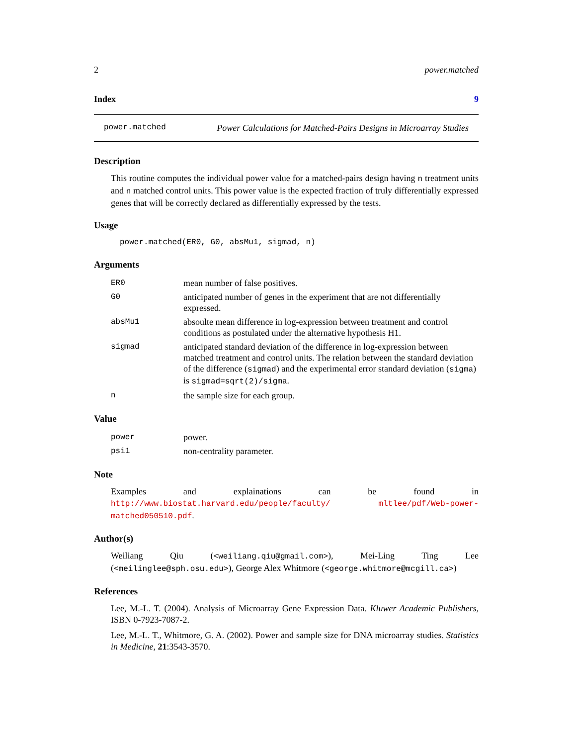2 power.matched
Index 9
power.matched Power Calculations for Matched-Pairs Designs in Microarray Studies
Description
This routine computes the individual power value for a matched-pairs design having n treatment units and n matched control units. This power value is the expected fraction of truly differentially expressed genes that will be correctly declared as differentially expressed by the tests.
Usage
power.matched(ER0, G0, absMu1, sigmad, n)
Arguments
| ER0 | mean number of false positives. |
| G0 | anticipated number of genes in the experiment that are not differentially expressed. |
| absMu1 | absoulte mean difference in log-expression between treatment and control conditions as postulated under the alternative hypothesis H1. |
| sigmad | anticipated standard deviation of the difference in log-expression between matched treatment and control units. The relation between the standard deviation of the difference ( sigmad ) and the experimental error standard deviation ( sigma ) is sigmad=sqrt(2)/sigma . |
| n | the sample size for each group. |
Value
| power | power. |
| psi1 | non-centrality parameter. |
Note
Examples and explainations can be found in http://www.biostat.harvard.edu/people/faculty/ mltlee/pdf/Web-power-matched050510.pdf.
Author(s)
Weiliang Qiu (<weiliang.qiu@gmail.com>), Mei-Ling Ting Lee (<meilinglee@sph.osu.edu>), George Alex Whitmore (<george.whitmore@mcgill.ca>)
References
Lee, M.-L. T. (2004). Analysis of Microarray Gene Expression Data. Kluwer Academic Publishers, ISBN 0-7923-7087-2.
Lee, M.-L. T., Whitmore, G. A. (2002). Power and sample size for DNA microarray studies. Statistics in Medicine, 21:3543-3570.